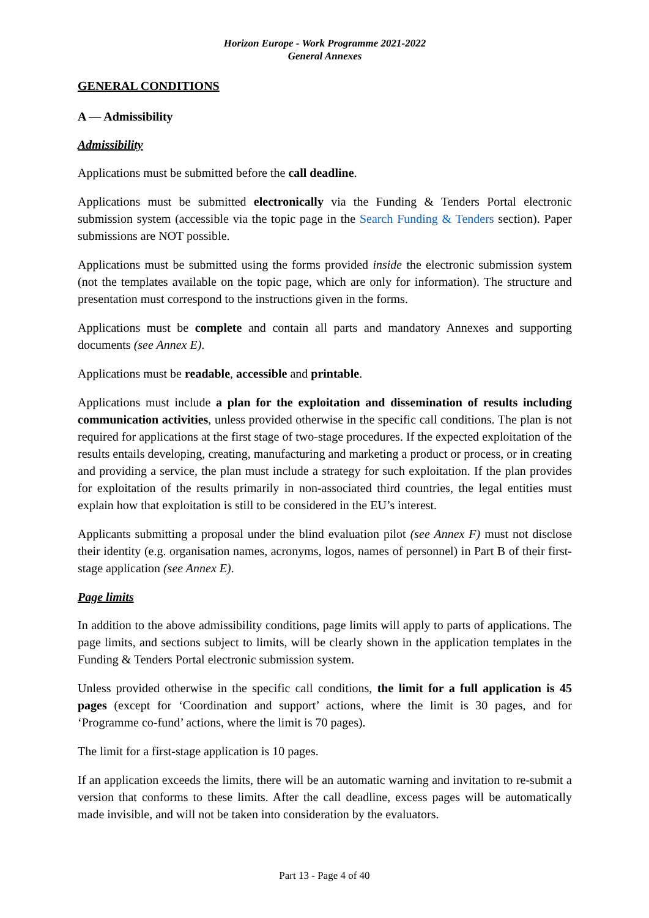Horizon Europe - Work Programme 2021-2022
General Annexes
GENERAL CONDITIONS
A — Admissibility
Admissibility
Applications must be submitted before the call deadline.
Applications must be submitted electronically via the Funding & Tenders Portal electronic submission system (accessible via the topic page in the Search Funding & Tenders section). Paper submissions are NOT possible.
Applications must be submitted using the forms provided inside the electronic submission system (not the templates available on the topic page, which are only for information). The structure and presentation must correspond to the instructions given in the forms.
Applications must be complete and contain all parts and mandatory Annexes and supporting documents (see Annex E).
Applications must be readable, accessible and printable.
Applications must include a plan for the exploitation and dissemination of results including communication activities, unless provided otherwise in the specific call conditions. The plan is not required for applications at the first stage of two-stage procedures. If the expected exploitation of the results entails developing, creating, manufacturing and marketing a product or process, or in creating and providing a service, the plan must include a strategy for such exploitation. If the plan provides for exploitation of the results primarily in non-associated third countries, the legal entities must explain how that exploitation is still to be considered in the EU’s interest.
Applicants submitting a proposal under the blind evaluation pilot (see Annex F) must not disclose their identity (e.g. organisation names, acronyms, logos, names of personnel) in Part B of their first-stage application (see Annex E).
Page limits
In addition to the above admissibility conditions, page limits will apply to parts of applications. The page limits, and sections subject to limits, will be clearly shown in the application templates in the Funding & Tenders Portal electronic submission system.
Unless provided otherwise in the specific call conditions, the limit for a full application is 45 pages (except for ‘Coordination and support’ actions, where the limit is 30 pages, and for ‘Programme co-fund’ actions, where the limit is 70 pages).
The limit for a first-stage application is 10 pages.
If an application exceeds the limits, there will be an automatic warning and invitation to re-submit a version that conforms to these limits. After the call deadline, excess pages will be automatically made invisible, and will not be taken into consideration by the evaluators.
Part 13 - Page 4 of 40